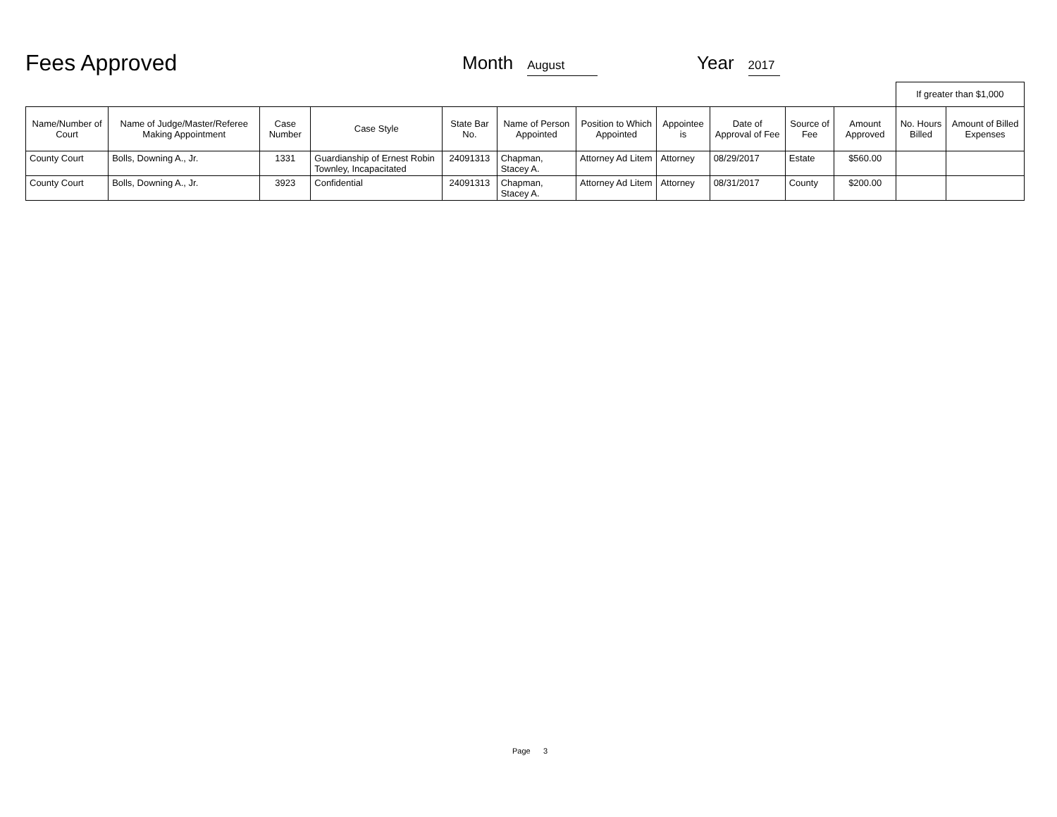Fees Approved
Month August
Year 2017
| | | | | | | | | | | | If greater than $1,000 | |
| Name/Number of Court | Name of Judge/Master/Referee Making Appointment | Case Number | Case Style | State Bar No. | Name of Person Appointed | Position to Which Appointed | Appointee is | Date of Approval of Fee | Source of Fee | Amount Approved | No. Hours Billed | Amount of Billed Expenses |
| County Court | Bolls, Downing A., Jr. | 1331 | Guardianship of Ernest Robin Townley, Incapacitated | 24091313 | Chapman, Stacey A. | Attorney Ad Litem | Attorney | 08/29/2017 | Estate | $560.00 | | |
| County Court | Bolls, Downing A., Jr. | 3923 | Confidential | 24091313 | Chapman, Stacey A. | Attorney Ad Litem | Attorney | 08/31/2017 | County | $200.00 | | |
Page 3